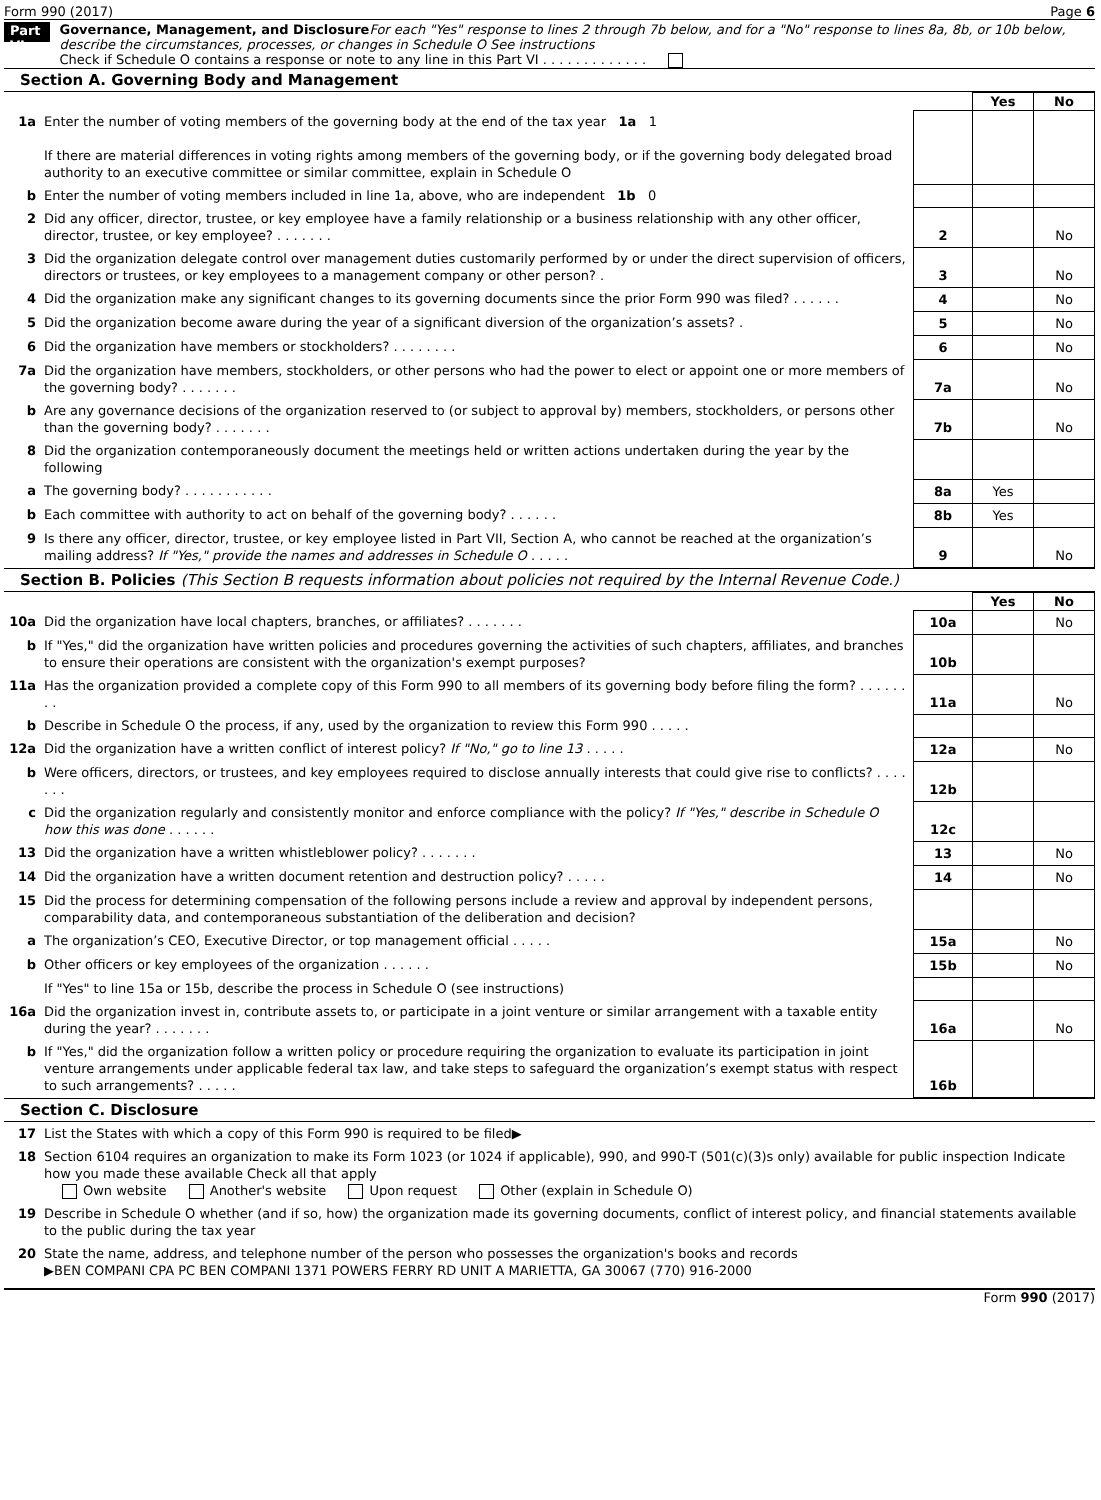Form 990 (2017) Page 6
Part VI
Governance, Management, and Disclosure For each "Yes" response to lines 2 through 7b below, and for a "No" response to lines 8a, 8b, or 10b below, describe the circumstances, processes, or changes in Schedule O See instructions
Check if Schedule O contains a response or note to any line in this Part VI . . . . . . . . . . . . .
Section A. Governing Body and Management
| | | | Yes | No |
| 1a | Enter the number of voting members of the governing body at the end of the tax year 1a 1 If there are material differences in voting rights among members of the governing body, or if the governing body delegated broad authority to an executive committee or similar committee, explain in Schedule O | | | |
| b | Enter the number of voting members included in line 1a, above, who are independent 1b 0 | | | |
| 2 | Did any officer, director, trustee, or key employee have a family relationship or a business relationship with any other officer, director, trustee, or key employee? . . . . . . . | 2 | | No |
| 3 | Did the organization delegate control over management duties customarily performed by or under the direct supervision of officers, directors or trustees, or key employees to a management company or other person? . | 3 | | No |
| 4 | Did the organization make any significant changes to its governing documents since the prior Form 990 was filed? . . . . . . | 4 | | No |
| 5 | Did the organization become aware during the year of a significant diversion of the organization’s assets? . | 5 | | No |
| 6 | Did the organization have members or stockholders? . . . . . . . . | 6 | | No |
| 7a | Did the organization have members, stockholders, or other persons who had the power to elect or appoint one or more members of the governing body? . . . . . . . | 7a | | No |
| b | Are any governance decisions of the organization reserved to (or subject to approval by) members, stockholders, or persons other than the governing body? . . . . . . . | 7b | | No |
| 8 | Did the organization contemporaneously document the meetings held or written actions undertaken during the year by the following | | | |
| a | The governing body? . . . . . . . . . . . | 8a | Yes | |
| b | Each committee with authority to act on behalf of the governing body? . . . . . . | 8b | Yes | |
| 9 | Is there any officer, director, trustee, or key employee listed in Part VII, Section A, who cannot be reached at the organization’s mailing address? If "Yes," provide the names and addresses in Schedule O . . . . . | 9 | | No |
Section B. Policies (This Section B requests information about policies not required by the Internal Revenue Code.)
| | | | Yes | No |
| 10a | Did the organization have local chapters, branches, or affiliates? . . . . . . . | 10a | | No |
| b | If "Yes," did the organization have written policies and procedures governing the activities of such chapters, affiliates, and branches to ensure their operations are consistent with the organization's exempt purposes? | 10b | | |
| 11a | Has the organization provided a complete copy of this Form 990 to all members of its governing body before filing the form? . . . . . . . . | 11a | | No |
| b | Describe in Schedule O the process, if any, used by the organization to review this Form 990 . . . . . | | | |
| 12a | Did the organization have a written conflict of interest policy? If "No," go to line 13 . . . . . | 12a | | No |
| b | Were officers, directors, or trustees, and key employees required to disclose annually interests that could give rise to conflicts? . . . . . . . | 12b | | |
| c | Did the organization regularly and consistently monitor and enforce compliance with the policy? If "Yes," describe in Schedule O how this was done . . . . . . | 12c | | |
| 13 | Did the organization have a written whistleblower policy? . . . . . . . | 13 | | No |
| 14 | Did the organization have a written document retention and destruction policy? . . . . . | 14 | | No |
| 15 | Did the process for determining compensation of the following persons include a review and approval by independent persons, comparability data, and contemporaneous substantiation of the deliberation and decision? | | | |
| a | The organization’s CEO, Executive Director, or top management official . . . . . | 15a | | No |
| b | Other officers or key employees of the organization . . . . . . | 15b | | No |
| | If "Yes" to line 15a or 15b, describe the process in Schedule O (see instructions) | | | |
| 16a | Did the organization invest in, contribute assets to, or participate in a joint venture or similar arrangement with a taxable entity during the year? . . . . . . . | 16a | | No |
| b | If "Yes," did the organization follow a written policy or procedure requiring the organization to evaluate its participation in joint venture arrangements under applicable federal tax law, and take steps to safeguard the organization’s exempt status with respect to such arrangements? . . . . . | 16b | | |
Section C. Disclosure
| 17 | List the States with which a copy of this Form 990 is required to be filed▶ |
| 18 | Section 6104 requires an organization to make its Form 1023 (or 1024 if applicable), 990, and 990-T (501(c)(3)s only) available for public inspection Indicate how you made these available Check all that apply Own website Another's website Upon request Other (explain in Schedule O) |
| 19 | Describe in Schedule O whether (and if so, how) the organization made its governing documents, conflict of interest policy, and financial statements available to the public during the tax year |
| 20 | State the name, address, and telephone number of the person who possesses the organization's books and records ▶BEN COMPANI CPA PC BEN COMPANI 1371 POWERS FERRY RD UNIT A MARIETTA, GA 30067 (770) 916-2000 |
Form 990 (2017)